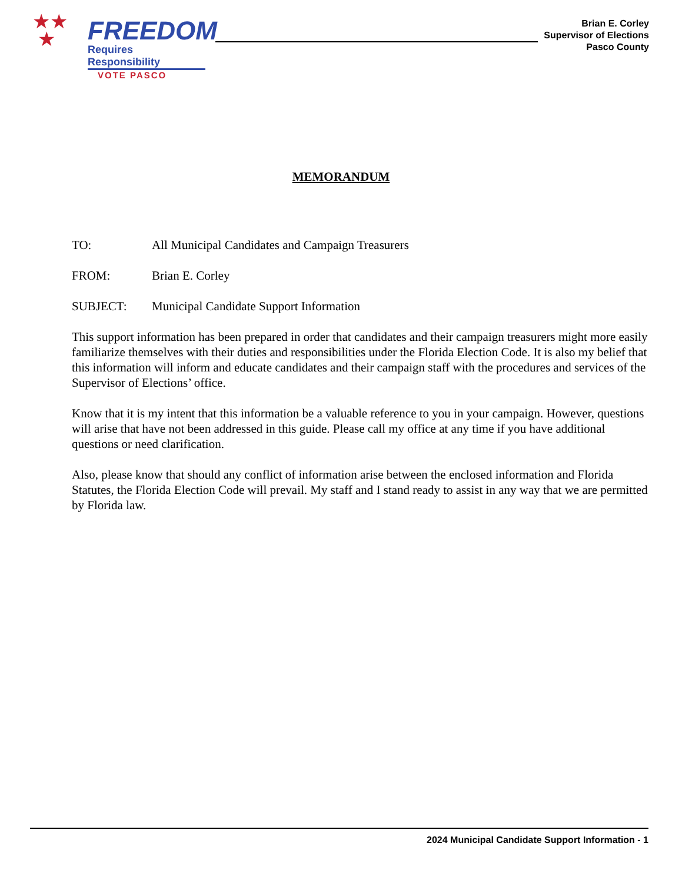★★
★
FREEDOM
Requires Responsibility
VOTE PASCO
Brian E. Corley
Supervisor of Elections
Pasco County
MEMORANDUM
TO: All Municipal Candidates and Campaign Treasurers
FROM: Brian E. Corley
SUBJECT: Municipal Candidate Support Information
This support information has been prepared in order that candidates and their campaign treasurers might more easily familiarize themselves with their duties and responsibilities under the Florida Election Code. It is also my belief that this information will inform and educate candidates and their campaign staff with the procedures and services of the Supervisor of Elections’ office.
Know that it is my intent that this information be a valuable reference to you in your campaign. However, questions will arise that have not been addressed in this guide. Please call my office at any time if you have additional questions or need clarification.
Also, please know that should any conflict of information arise between the enclosed information and Florida Statutes, the Florida Election Code will prevail. My staff and I stand ready to assist in any way that we are permitted by Florida law.
2024 Municipal Candidate Support Information - 1